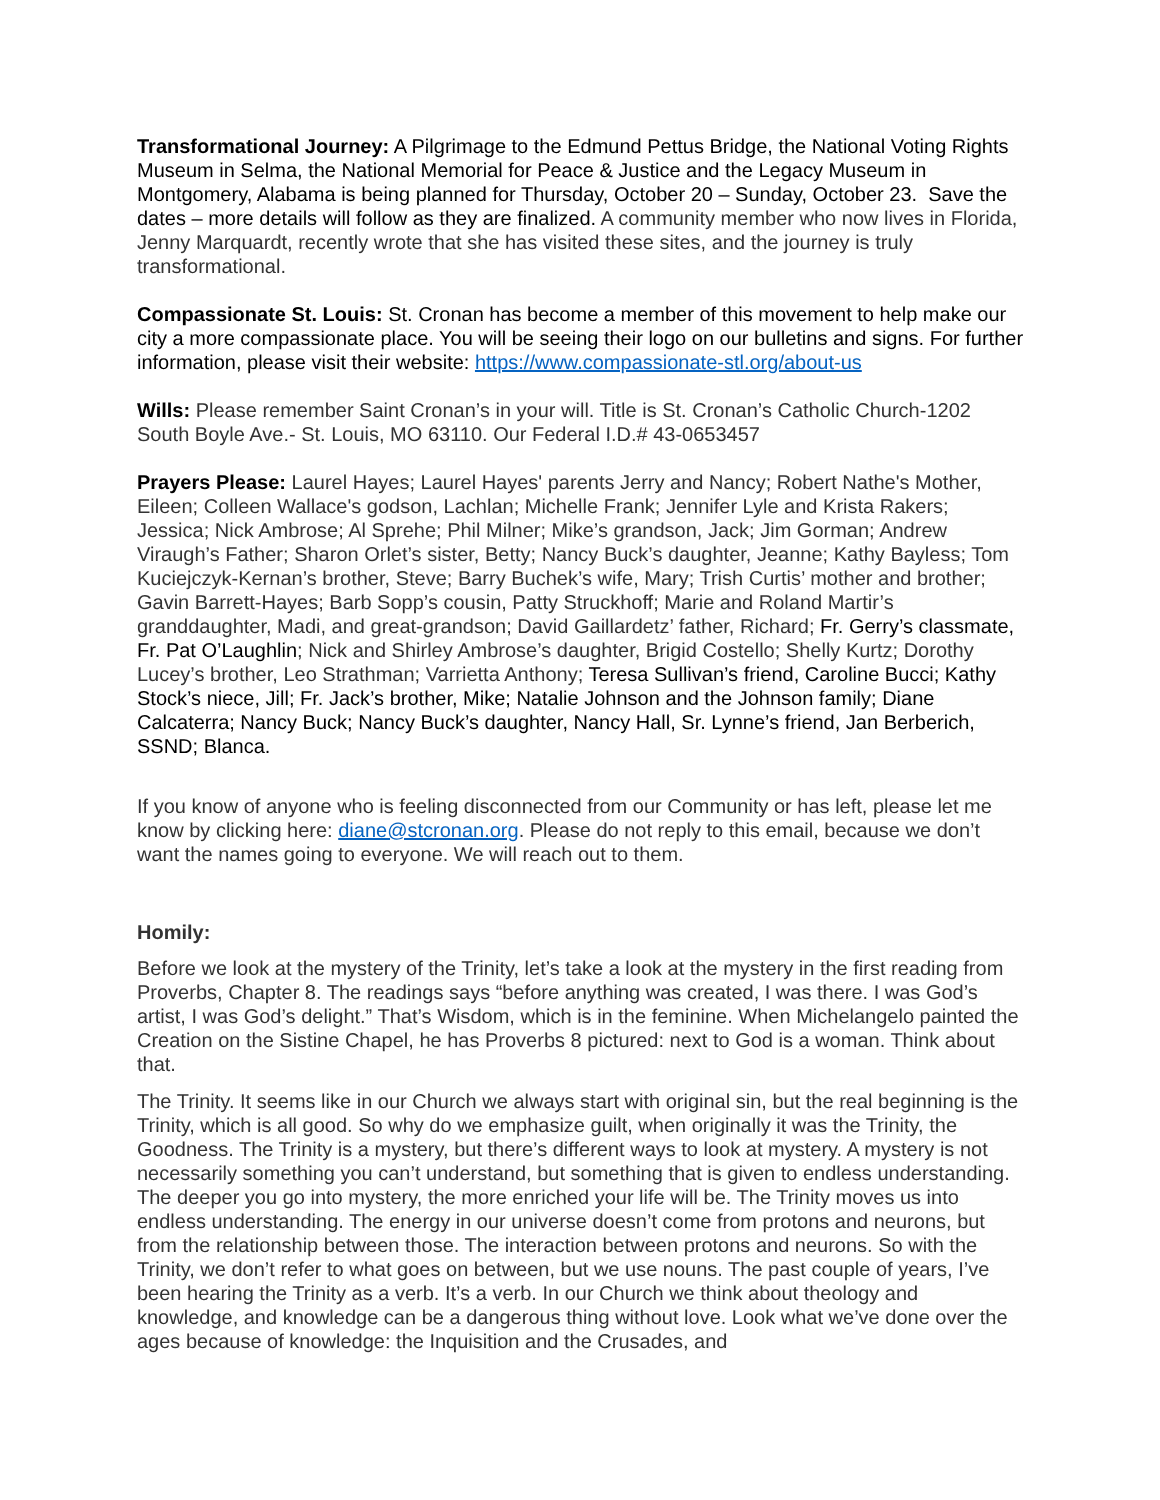Transformational Journey: A Pilgrimage to the Edmund Pettus Bridge, the National Voting Rights Museum in Selma, the National Memorial for Peace & Justice and the Legacy Museum in Montgomery, Alabama is being planned for Thursday, October 20 – Sunday, October 23. Save the dates – more details will follow as they are finalized. A community member who now lives in Florida, Jenny Marquardt, recently wrote that she has visited these sites, and the journey is truly transformational.
Compassionate St. Louis: St. Cronan has become a member of this movement to help make our city a more compassionate place. You will be seeing their logo on our bulletins and signs. For further information, please visit their website: https://www.compassionate-stl.org/about-us
Wills: Please remember Saint Cronan’s in your will. Title is St. Cronan’s Catholic Church-1202 South Boyle Ave.- St. Louis, MO 63110. Our Federal I.D.# 43-0653457
Prayers Please: Laurel Hayes; Laurel Hayes' parents Jerry and Nancy; Robert Nathe's Mother, Eileen; Colleen Wallace's godson, Lachlan; Michelle Frank; Jennifer Lyle and Krista Rakers; Jessica; Nick Ambrose; Al Sprehe; Phil Milner; Mike’s grandson, Jack; Jim Gorman; Andrew Viraugh’s Father; Sharon Orlet’s sister, Betty; Nancy Buck’s daughter, Jeanne; Kathy Bayless; Tom Kuciejczyk-Kernan’s brother, Steve; Barry Buchek’s wife, Mary; Trish Curtis’ mother and brother; Gavin Barrett-Hayes; Barb Sopp’s cousin, Patty Struckhoff; Marie and Roland Martir’s granddaughter, Madi, and great-grandson; David Gaillardetz’ father, Richard; Fr. Gerry’s classmate, Fr. Pat O’Laughlin; Nick and Shirley Ambrose’s daughter, Brigid Costello; Shelly Kurtz; Dorothy Lucey’s brother, Leo Strathman; Varrietta Anthony; Teresa Sullivan’s friend, Caroline Bucci; Kathy Stock’s niece, Jill; Fr. Jack’s brother, Mike; Natalie Johnson and the Johnson family; Diane Calcaterra; Nancy Buck; Nancy Buck’s daughter, Nancy Hall, Sr. Lynne’s friend, Jan Berberich, SSND; Blanca.
If you know of anyone who is feeling disconnected from our Community or has left, please let me know by clicking here: diane@stcronan.org. Please do not reply to this email, because we don’t want the names going to everyone. We will reach out to them.
Homily:
Before we look at the mystery of the Trinity, let’s take a look at the mystery in the first reading from Proverbs, Chapter 8. The readings says “before anything was created, I was there. I was God’s artist, I was God’s delight.” That’s Wisdom, which is in the feminine. When Michelangelo painted the Creation on the Sistine Chapel, he has Proverbs 8 pictured: next to God is a woman. Think about that.
The Trinity. It seems like in our Church we always start with original sin, but the real beginning is the Trinity, which is all good. So why do we emphasize guilt, when originally it was the Trinity, the Goodness. The Trinity is a mystery, but there’s different ways to look at mystery. A mystery is not necessarily something you can’t understand, but something that is given to endless understanding. The deeper you go into mystery, the more enriched your life will be. The Trinity moves us into endless understanding. The energy in our universe doesn’t come from protons and neurons, but from the relationship between those. The interaction between protons and neurons. So with the Trinity, we don’t refer to what goes on between, but we use nouns. The past couple of years, I’ve been hearing the Trinity as a verb. It’s a verb. In our Church we think about theology and knowledge, and knowledge can be a dangerous thing without love. Look what we’ve done over the ages because of knowledge: the Inquisition and the Crusades, and